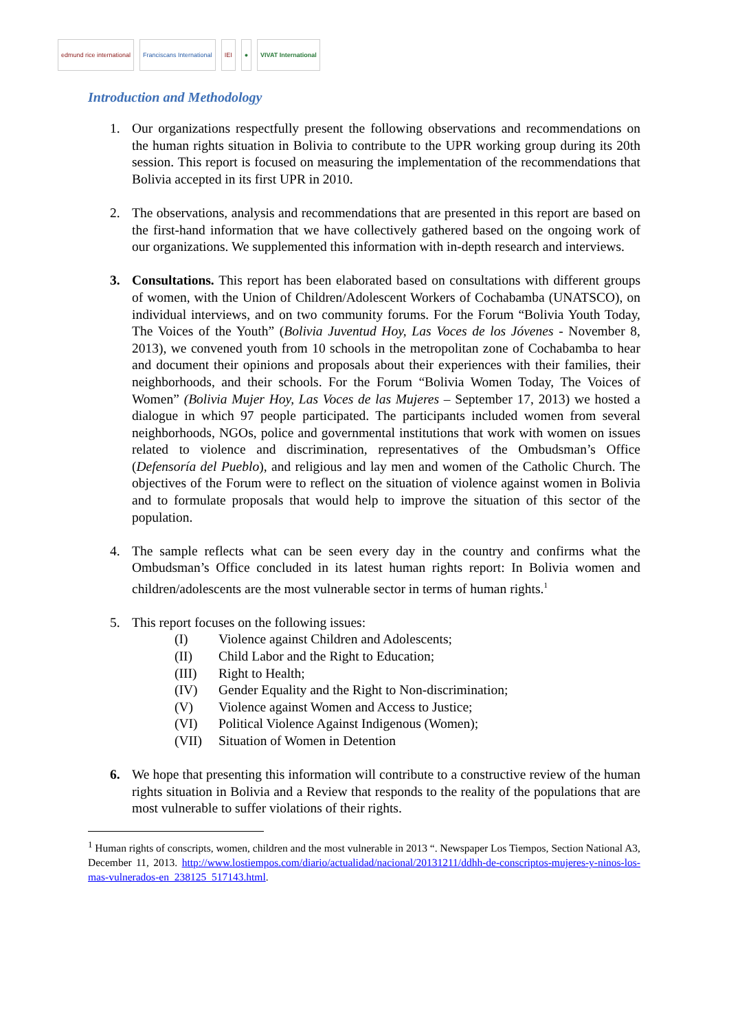edmund rice international Franciscans International IEI ● VIVAT International
Introduction and Methodology
1. Our organizations respectfully present the following observations and recommendations on the human rights situation in Bolivia to contribute to the UPR working group during its 20th session. This report is focused on measuring the implementation of the recommendations that Bolivia accepted in its first UPR in 2010.
2. The observations, analysis and recommendations that are presented in this report are based on the first-hand information that we have collectively gathered based on the ongoing work of our organizations. We supplemented this information with in-depth research and interviews.
3. Consultations. This report has been elaborated based on consultations with different groups of women, with the Union of Children/Adolescent Workers of Cochabamba (UNATSCO), on individual interviews, and on two community forums. For the Forum “Bolivia Youth Today, The Voices of the Youth” (Bolivia Juventud Hoy, Las Voces de los Jóvenes - November 8, 2013), we convened youth from 10 schools in the metropolitan zone of Cochabamba to hear and document their opinions and proposals about their experiences with their families, their neighborhoods, and their schools. For the Forum “Bolivia Women Today, The Voices of Women” (Bolivia Mujer Hoy, Las Voces de las Mujeres – September 17, 2013) we hosted a dialogue in which 97 people participated. The participants included women from several neighborhoods, NGOs, police and governmental institutions that work with women on issues related to violence and discrimination, representatives of the Ombudsman’s Office (Defensoría del Pueblo), and religious and lay men and women of the Catholic Church. The objectives of the Forum were to reflect on the situation of violence against women in Bolivia and to formulate proposals that would help to improve the situation of this sector of the population.
4. The sample reflects what can be seen every day in the country and confirms what the Ombudsman’s Office concluded in its latest human rights report: In Bolivia women and children/adolescents are the most vulnerable sector in terms of human rights.<sup>1</sup>
5. This report focuses on the following issues:
(I) Violence against Children and Adolescents;
(II) Child Labor and the Right to Education;
(III) Right to Health;
(IV) Gender Equality and the Right to Non-discrimination;
(V) Violence against Women and Access to Justice;
(VI) Political Violence Against Indigenous (Women);
(VII) Situation of Women in Detention
6. We hope that presenting this information will contribute to a constructive review of the human rights situation in Bolivia and a Review that responds to the reality of the populations that are most vulnerable to suffer violations of their rights.
<sup>1</sup> Human rights of conscripts, women, children and the most vulnerable in 2013 “. Newspaper Los Tiempos, Section National A3, December 11, 2013. http://www.lostiempos.com/diario/actualidad/nacional/20131211/ddhh-de-conscriptos-mujeres-y-ninos-los-mas-vulnerados-en_238125_517143.html.